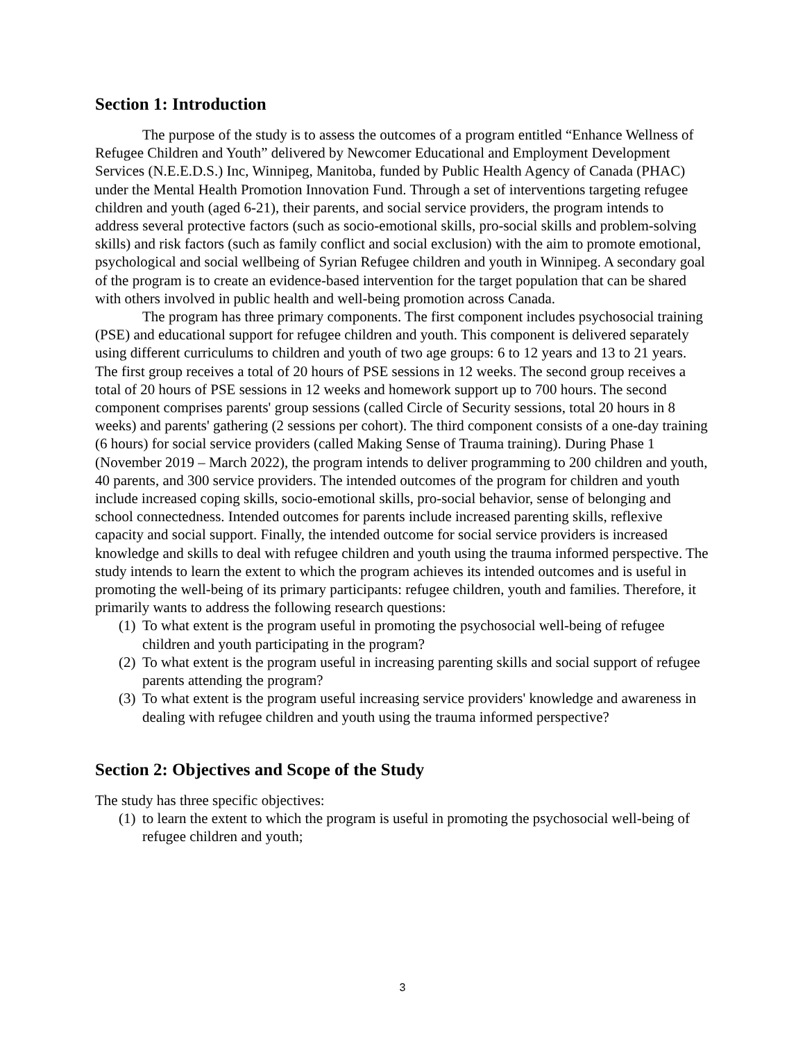Section 1: Introduction
The purpose of the study is to assess the outcomes of a program entitled “Enhance Wellness of Refugee Children and Youth” delivered by Newcomer Educational and Employment Development Services (N.E.E.D.S.) Inc, Winnipeg, Manitoba, funded by Public Health Agency of Canada (PHAC) under the Mental Health Promotion Innovation Fund. Through a set of interventions targeting refugee children and youth (aged 6-21), their parents, and social service providers, the program intends to address several protective factors (such as socio-emotional skills, pro-social skills and problem-solving skills) and risk factors (such as family conflict and social exclusion) with the aim to promote emotional, psychological and social wellbeing of Syrian Refugee children and youth in Winnipeg. A secondary goal of the program is to create an evidence-based intervention for the target population that can be shared with others involved in public health and well-being promotion across Canada.
The program has three primary components. The first component includes psychosocial training (PSE) and educational support for refugee children and youth. This component is delivered separately using different curriculums to children and youth of two age groups: 6 to 12 years and 13 to 21 years. The first group receives a total of 20 hours of PSE sessions in 12 weeks. The second group receives a total of 20 hours of PSE sessions in 12 weeks and homework support up to 700 hours. The second component comprises parents' group sessions (called Circle of Security sessions, total 20 hours in 8 weeks) and parents' gathering (2 sessions per cohort). The third component consists of a one-day training (6 hours) for social service providers (called Making Sense of Trauma training). During Phase 1 (November 2019 – March 2022), the program intends to deliver programming to 200 children and youth, 40 parents, and 300 service providers. The intended outcomes of the program for children and youth include increased coping skills, socio-emotional skills, pro-social behavior, sense of belonging and school connectedness. Intended outcomes for parents include increased parenting skills, reflexive capacity and social support. Finally, the intended outcome for social service providers is increased knowledge and skills to deal with refugee children and youth using the trauma informed perspective. The study intends to learn the extent to which the program achieves its intended outcomes and is useful in promoting the well-being of its primary participants: refugee children, youth and families. Therefore, it primarily wants to address the following research questions:
(1) To what extent is the program useful in promoting the psychosocial well-being of refugee children and youth participating in the program?
(2) To what extent is the program useful in increasing parenting skills and social support of refugee parents attending the program?
(3) To what extent is the program useful increasing service providers' knowledge and awareness in dealing with refugee children and youth using the trauma informed perspective?
Section 2: Objectives and Scope of the Study
The study has three specific objectives:
(1) to learn the extent to which the program is useful in promoting the psychosocial well-being of refugee children and youth;
3